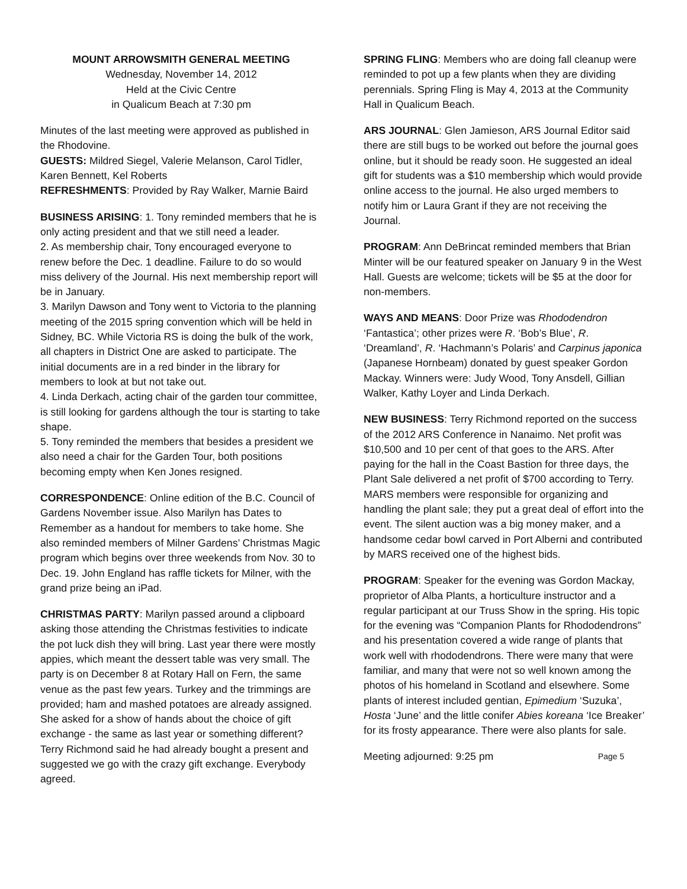MOUNT ARROWSMITH GENERAL MEETING
Wednesday, November 14, 2012
Held at the Civic Centre
in Qualicum Beach at 7:30 pm
Minutes of the last meeting were approved as published in the Rhodovine.
GUESTS: Mildred Siegel, Valerie Melanson, Carol Tidler, Karen Bennett, Kel Roberts
REFRESHMENTS: Provided by Ray Walker, Marnie Baird
BUSINESS ARISING: 1. Tony reminded members that he is only acting president and that we still need a leader.
2. As membership chair, Tony encouraged everyone to renew before the Dec. 1 deadline. Failure to do so would miss delivery of the Journal. His next membership report will be in January.
3. Marilyn Dawson and Tony went to Victoria to the planning meeting of the 2015 spring convention which will be held in Sidney, BC. While Victoria RS is doing the bulk of the work, all chapters in District One are asked to participate. The initial documents are in a red binder in the library for members to look at but not take out.
4. Linda Derkach, acting chair of the garden tour committee, is still looking for gardens although the tour is starting to take shape.
5. Tony reminded the members that besides a president we also need a chair for the Garden Tour, both positions becoming empty when Ken Jones resigned.
CORRESPONDENCE: Online edition of the B.C. Council of Gardens November issue. Also Marilyn has Dates to Remember as a handout for members to take home. She also reminded members of Milner Gardens’ Christmas Magic program which begins over three weekends from Nov. 30 to Dec. 19. John England has raffle tickets for Milner, with the grand prize being an iPad.
CHRISTMAS PARTY: Marilyn passed around a clipboard asking those attending the Christmas festivities to indicate the pot luck dish they will bring. Last year there were mostly appies, which meant the dessert table was very small. The party is on December 8 at Rotary Hall on Fern, the same venue as the past few years. Turkey and the trimmings are provided; ham and mashed potatoes are already assigned. She asked for a show of hands about the choice of gift exchange - the same as last year or something different? Terry Richmond said he had already bought a present and suggested we go with the crazy gift exchange. Everybody agreed.
SPRING FLING: Members who are doing fall cleanup were reminded to pot up a few plants when they are dividing perennials. Spring Fling is May 4, 2013 at the Community Hall in Qualicum Beach.
ARS JOURNAL: Glen Jamieson, ARS Journal Editor said there are still bugs to be worked out before the journal goes online, but it should be ready soon. He suggested an ideal gift for students was a $10 membership which would provide online access to the journal. He also urged members to notify him or Laura Grant if they are not receiving the Journal.
PROGRAM: Ann DeBrincat reminded members that Brian Minter will be our featured speaker on January 9 in the West Hall. Guests are welcome; tickets will be $5 at the door for non-members.
WAYS AND MEANS: Door Prize was Rhododendron ‘Fantastica’; other prizes were R. ‘Bob’s Blue’, R. ‘Dreamland’, R. ‘Hachmann’s Polaris’ and Carpinus japonica (Japanese Hornbeam) donated by guest speaker Gordon Mackay. Winners were: Judy Wood, Tony Ansdell, Gillian Walker, Kathy Loyer and Linda Derkach.
NEW BUSINESS: Terry Richmond reported on the success of the 2012 ARS Conference in Nanaimo. Net profit was $10,500 and 10 per cent of that goes to the ARS. After paying for the hall in the Coast Bastion for three days, the Plant Sale delivered a net profit of $700 according to Terry. MARS members were responsible for organizing and handling the plant sale; they put a great deal of effort into the event. The silent auction was a big money maker, and a handsome cedar bowl carved in Port Alberni and contributed by MARS received one of the highest bids.
PROGRAM: Speaker for the evening was Gordon Mackay, proprietor of Alba Plants, a horticulture instructor and a regular participant at our Truss Show in the spring. His topic for the evening was “Companion Plants for Rhododendrons” and his presentation covered a wide range of plants that work well with rhododendrons. There were many that were familiar, and many that were not so well known among the photos of his homeland in Scotland and elsewhere. Some plants of interest included gentian, Epimedium ‘Suzuka’, Hosta ‘June’ and the little conifer Abies koreana ‘Ice Breaker’ for its frosty appearance. There were also plants for sale.
Meeting adjourned: 9:25 pm Page 5